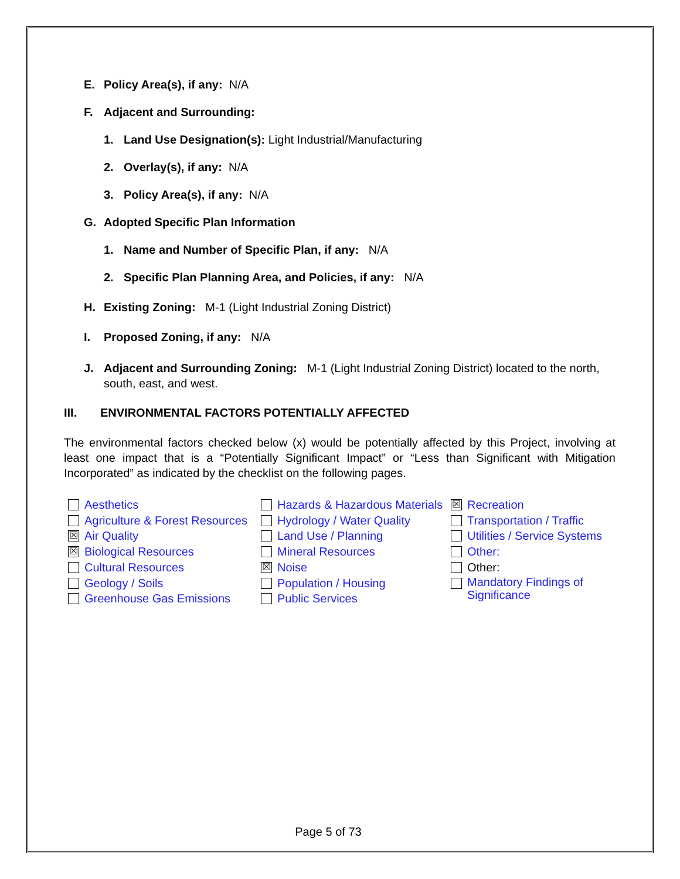E. Policy Area(s), if any: N/A
F. Adjacent and Surrounding:
1. Land Use Designation(s): Light Industrial/Manufacturing
2. Overlay(s), if any: N/A
3. Policy Area(s), if any: N/A
G. Adopted Specific Plan Information
1. Name and Number of Specific Plan, if any: N/A
2. Specific Plan Planning Area, and Policies, if any: N/A
H. Existing Zoning: M-1 (Light Industrial Zoning District)
I. Proposed Zoning, if any: N/A
J. Adjacent and Surrounding Zoning: M-1 (Light Industrial Zoning District) located to the north, south, east, and west.
III. ENVIRONMENTAL FACTORS POTENTIALLY AFFECTED
The environmental factors checked below (x) would be potentially affected by this Project, involving at least one impact that is a “Potentially Significant Impact” or “Less than Significant with Mitigation Incorporated” as indicated by the checklist on the following pages.
Aesthetics
Agriculture & Forest Resources
☒ Air Quality
☒ Biological Resources
Cultural Resources
Geology / Soils
Greenhouse Gas Emissions
Hazards & Hazardous Materials
Hydrology / Water Quality
Land Use / Planning
Mineral Resources
☒ Noise
Population / Housing
Public Services
☒ Recreation
Transportation / Traffic
Utilities / Service Systems
Other:
Other:
Mandatory Findings of Significance
Page 5 of 73